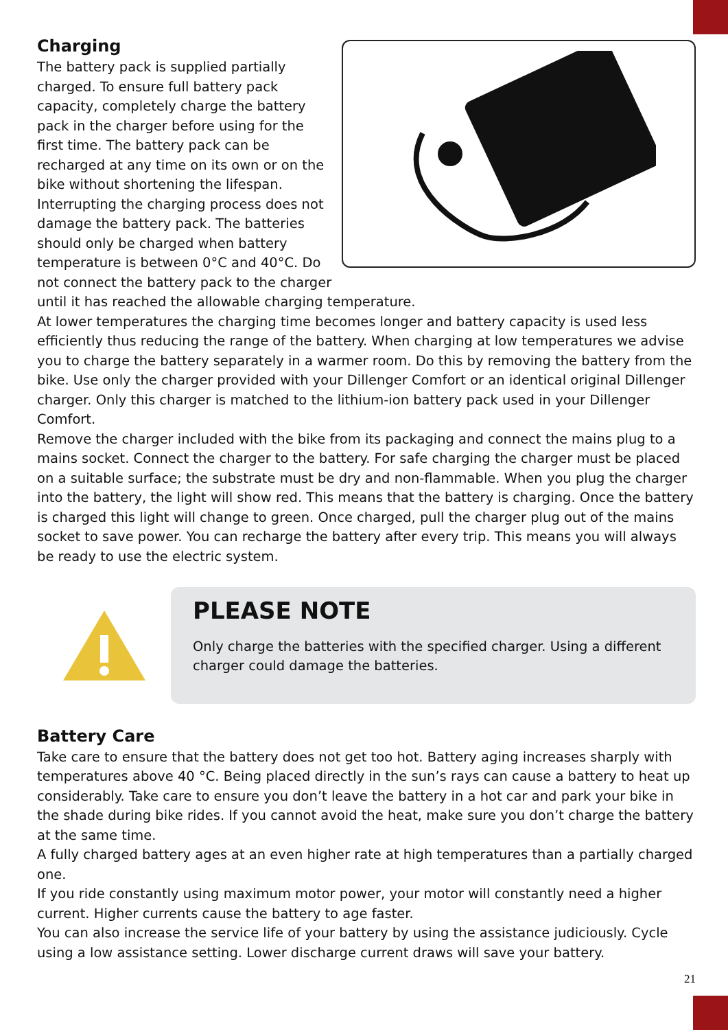Charging
The battery pack is supplied partially charged. To ensure full battery pack capacity, completely charge the battery pack in the charger before using for the first time. The battery pack can be recharged at any time on its own or on the bike without shortening the lifespan. Interrupting the charging process does not damage the battery pack. The batteries should only be charged when battery temperature is between 0°C and 40°C. Do not connect the battery pack to the charger until it has reached the allowable charging temperature.
At lower temperatures the charging time becomes longer and battery capacity is used less efficiently thus reducing the range of the battery. When charging at low temperatures we advise you to charge the battery separately in a warmer room. Do this by removing the battery from the bike. Use only the charger provided with your Dillenger Comfort or an identical original Dillenger charger. Only this charger is matched to the lithium-ion battery pack used in your Dillenger Comfort.
Remove the charger included with the bike from its packaging and connect the mains plug to a mains socket. Connect the charger to the battery. For safe charging the charger must be placed on a suitable surface; the substrate must be dry and non-flammable. When you plug the charger into the battery, the light will show red. This means that the battery is charging. Once the battery is charged this light will change to green. Once charged, pull the charger plug out of the mains socket to save power. You can recharge the battery after every trip. This means you will always be ready to use the electric system.
PLEASE NOTE
Only charge the batteries with the specified charger. Using a different charger could damage the batteries.
Battery Care
Take care to ensure that the battery does not get too hot. Battery aging increases sharply with temperatures above 40 °C. Being placed directly in the sun’s rays can cause a battery to heat up considerably. Take care to ensure you don’t leave the battery in a hot car and park your bike in the shade during bike rides. If you cannot avoid the heat, make sure you don’t charge the battery at the same time.
A fully charged battery ages at an even higher rate at high temperatures than a partially charged one.
If you ride constantly using maximum motor power, your motor will constantly need a higher current. Higher currents cause the battery to age faster.
You can also increase the service life of your battery by using the assistance judiciously. Cycle using a low assistance setting. Lower discharge current draws will save your battery.
21